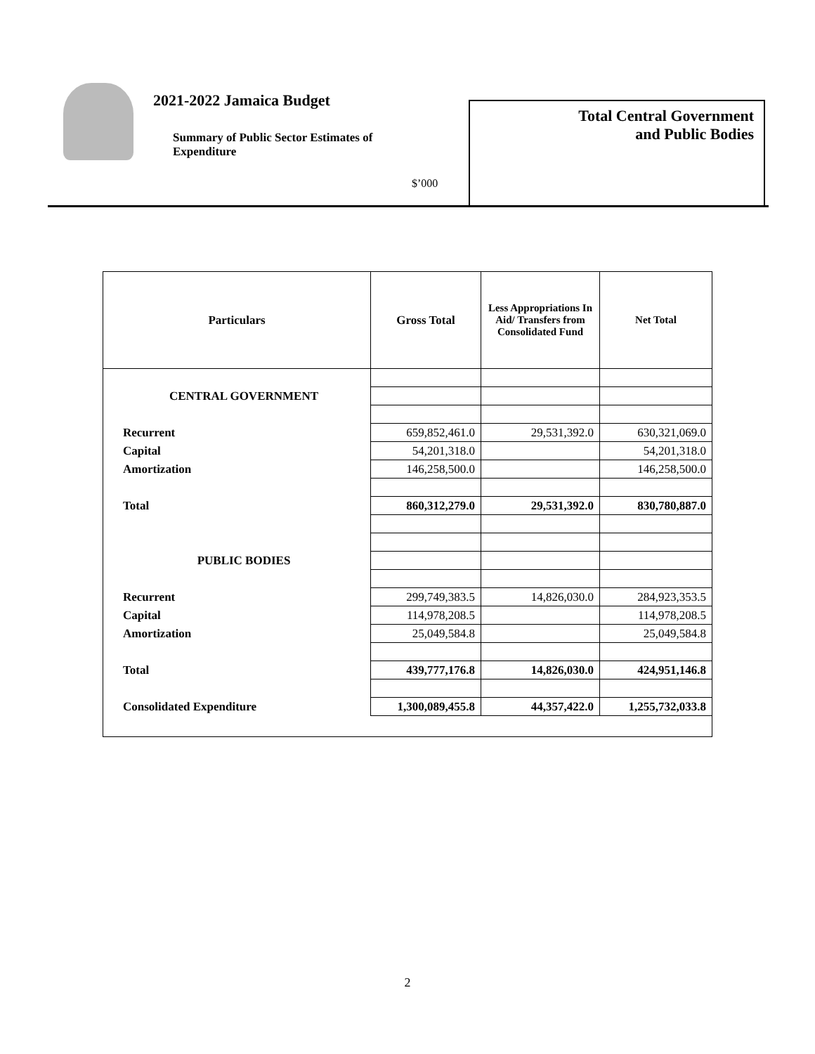2021-2022 Jamaica Budget
Summary of Public Sector Estimates of Expenditure
$’000
Total Central Government
and Public Bodies
| Particulars | Gross Total | Less Appropriations In Aid/ Transfers from Consolidated Fund | Net Total |
| --- | --- | --- | --- |
| CENTRAL GOVERNMENT | | | |
| Recurrent | 659,852,461.0 | 29,531,392.0 | 630,321,069.0 |
| Capital | 54,201,318.0 | | 54,201,318.0 |
| Amortization | 146,258,500.0 | | 146,258,500.0 |
| Total | 860,312,279.0 | 29,531,392.0 | 830,780,887.0 |
| PUBLIC BODIES | | | |
| Recurrent | 299,749,383.5 | 14,826,030.0 | 284,923,353.5 |
| Capital | 114,978,208.5 | | 114,978,208.5 |
| Amortization | 25,049,584.8 | | 25,049,584.8 |
| Total | 439,777,176.8 | 14,826,030.0 | 424,951,146.8 |
| Consolidated Expenditure | 1,300,089,455.8 | 44,357,422.0 | 1,255,732,033.8 |
2